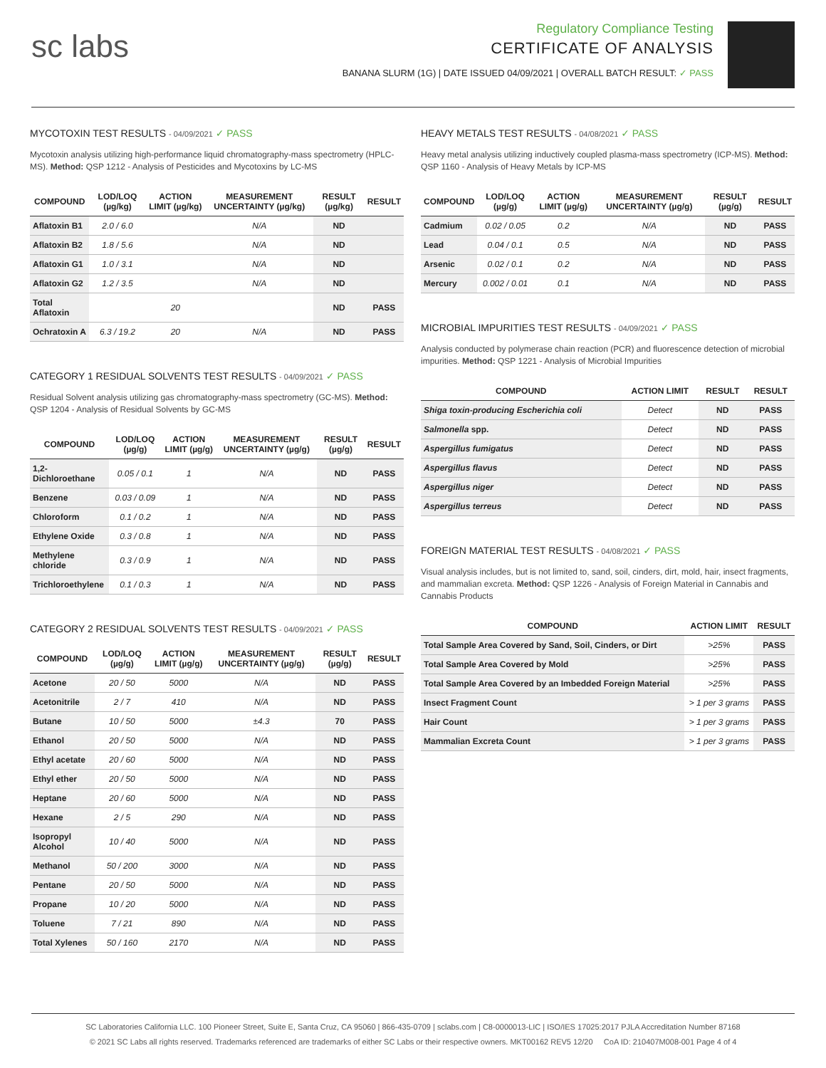sc labs
Regulatory Compliance Testing
CERTIFICATE OF ANALYSIS
BANANA SLURM (1G) | DATE ISSUED 04/09/2021 | OVERALL BATCH RESULT: ✓ PASS
MYCOTOXIN TEST RESULTS - 04/09/2021 ✓ PASS
Mycotoxin analysis utilizing high-performance liquid chromatography-mass spectrometry (HPLC-MS). Method: QSP 1212 - Analysis of Pesticides and Mycotoxins by LC-MS
| COMPOUND | LOD/LOQ (µg/kg) | ACTION LIMIT (µg/kg) | MEASUREMENT UNCERTAINTY (µg/kg) | RESULT (µg/kg) | RESULT |
| --- | --- | --- | --- | --- | --- |
| Aflatoxin B1 | 2.0 / 6.0 | | N/A | ND | |
| Aflatoxin B2 | 1.8 / 5.6 | | N/A | ND | |
| Aflatoxin G1 | 1.0 / 3.1 | | N/A | ND | |
| Aflatoxin G2 | 1.2 / 3.5 | | N/A | ND | |
| Total Aflatoxin | | 20 | | ND | PASS |
| Ochratoxin A | 6.3 / 19.2 | 20 | N/A | ND | PASS |
CATEGORY 1 RESIDUAL SOLVENTS TEST RESULTS - 04/09/2021 ✓ PASS
Residual Solvent analysis utilizing gas chromatography-mass spectrometry (GC-MS). Method: QSP 1204 - Analysis of Residual Solvents by GC-MS
| COMPOUND | LOD/LOQ (µg/g) | ACTION LIMIT (µg/g) | MEASUREMENT UNCERTAINTY (µg/g) | RESULT (µg/g) | RESULT |
| --- | --- | --- | --- | --- | --- |
| 1,2-Dichloroethane | 0.05 / 0.1 | 1 | N/A | ND | PASS |
| Benzene | 0.03 / 0.09 | 1 | N/A | ND | PASS |
| Chloroform | 0.1 / 0.2 | 1 | N/A | ND | PASS |
| Ethylene Oxide | 0.3 / 0.8 | 1 | N/A | ND | PASS |
| Methylene chloride | 0.3 / 0.9 | 1 | N/A | ND | PASS |
| Trichloroethylene | 0.1 / 0.3 | 1 | N/A | ND | PASS |
CATEGORY 2 RESIDUAL SOLVENTS TEST RESULTS - 04/09/2021 ✓ PASS
| COMPOUND | LOD/LOQ (µg/g) | ACTION LIMIT (µg/g) | MEASUREMENT UNCERTAINTY (µg/g) | RESULT (µg/g) | RESULT |
| --- | --- | --- | --- | --- | --- |
| Acetone | 20 / 50 | 5000 | N/A | ND | PASS |
| Acetonitrile | 2 / 7 | 410 | N/A | ND | PASS |
| Butane | 10 / 50 | 5000 | ±4.3 | 70 | PASS |
| Ethanol | 20 / 50 | 5000 | N/A | ND | PASS |
| Ethyl acetate | 20 / 60 | 5000 | N/A | ND | PASS |
| Ethyl ether | 20 / 50 | 5000 | N/A | ND | PASS |
| Heptane | 20 / 60 | 5000 | N/A | ND | PASS |
| Hexane | 2 / 5 | 290 | N/A | ND | PASS |
| Isopropyl Alcohol | 10 / 40 | 5000 | N/A | ND | PASS |
| Methanol | 50 / 200 | 3000 | N/A | ND | PASS |
| Pentane | 20 / 50 | 5000 | N/A | ND | PASS |
| Propane | 10 / 20 | 5000 | N/A | ND | PASS |
| Toluene | 7 / 21 | 890 | N/A | ND | PASS |
| Total Xylenes | 50 / 160 | 2170 | N/A | ND | PASS |
HEAVY METALS TEST RESULTS - 04/08/2021 ✓ PASS
Heavy metal analysis utilizing inductively coupled plasma-mass spectrometry (ICP-MS). Method: QSP 1160 - Analysis of Heavy Metals by ICP-MS
| COMPOUND | LOD/LOQ (µg/g) | ACTION LIMIT (µg/g) | MEASUREMENT UNCERTAINTY (µg/g) | RESULT (µg/g) | RESULT |
| --- | --- | --- | --- | --- | --- |
| Cadmium | 0.02 / 0.05 | 0.2 | N/A | ND | PASS |
| Lead | 0.04 / 0.1 | 0.5 | N/A | ND | PASS |
| Arsenic | 0.02 / 0.1 | 0.2 | N/A | ND | PASS |
| Mercury | 0.002 / 0.01 | 0.1 | N/A | ND | PASS |
MICROBIAL IMPURITIES TEST RESULTS - 04/09/2021 ✓ PASS
Analysis conducted by polymerase chain reaction (PCR) and fluorescence detection of microbial impurities. Method: QSP 1221 - Analysis of Microbial Impurities
| COMPOUND | ACTION LIMIT | RESULT | RESULT |
| --- | --- | --- | --- |
| Shiga toxin-producing Escherichia coli | Detect | ND | PASS |
| Salmonella spp. | Detect | ND | PASS |
| Aspergillus fumigatus | Detect | ND | PASS |
| Aspergillus flavus | Detect | ND | PASS |
| Aspergillus niger | Detect | ND | PASS |
| Aspergillus terreus | Detect | ND | PASS |
FOREIGN MATERIAL TEST RESULTS - 04/08/2021 ✓ PASS
Visual analysis includes, but is not limited to, sand, soil, cinders, dirt, mold, hair, insect fragments, and mammalian excreta. Method: QSP 1226 - Analysis of Foreign Material in Cannabis and Cannabis Products
| COMPOUND | ACTION LIMIT | RESULT |
| --- | --- | --- |
| Total Sample Area Covered by Sand, Soil, Cinders, or Dirt | >25% | PASS |
| Total Sample Area Covered by Mold | >25% | PASS |
| Total Sample Area Covered by an Imbedded Foreign Material | >25% | PASS |
| Insect Fragment Count | > 1 per 3 grams | PASS |
| Hair Count | > 1 per 3 grams | PASS |
| Mammalian Excreta Count | > 1 per 3 grams | PASS |
SC Laboratories California LLC. 100 Pioneer Street, Suite E, Santa Cruz, CA 95060 | 866-435-0709 | sclabs.com | C8-0000013-LIC | ISO/IES 17025:2017 PJLA Accreditation Number 87168
© 2021 SC Labs all rights reserved. Trademarks referenced are trademarks of either SC Labs or their respective owners. MKT00162 REV5 12/20 CoA ID: 210407M008-001 Page 4 of 4